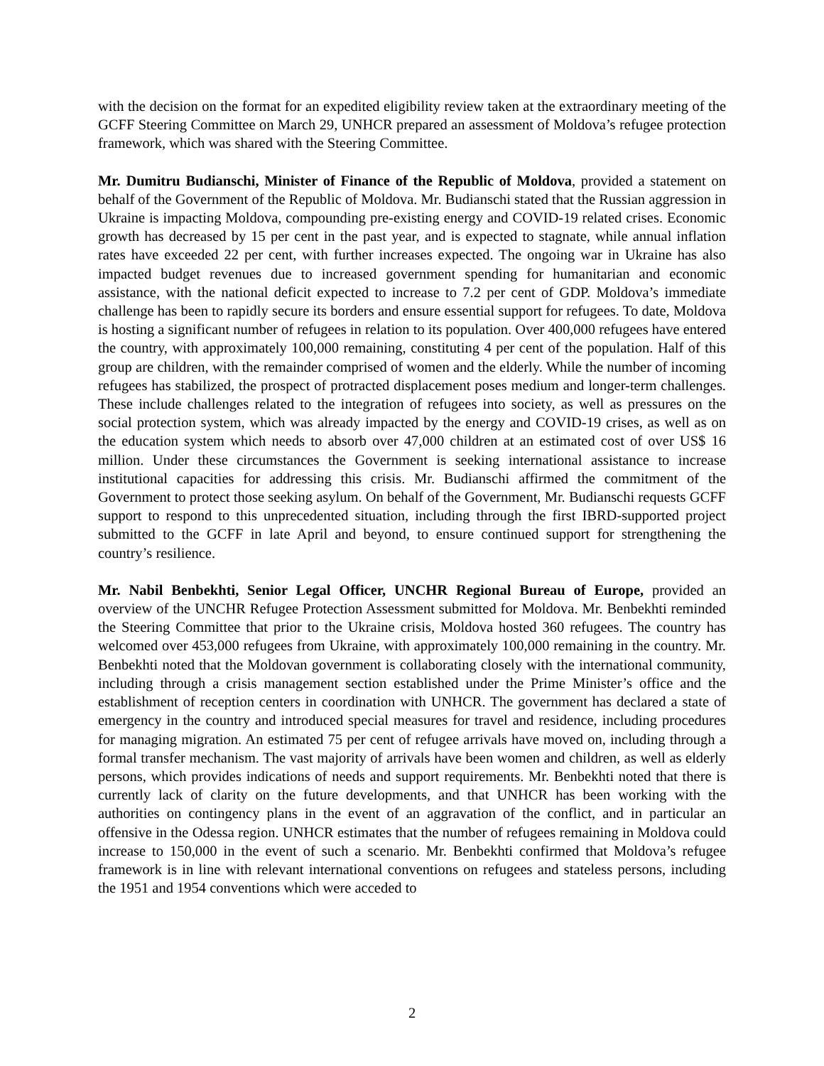with the decision on the format for an expedited eligibility review taken at the extraordinary meeting of the GCFF Steering Committee on March 29, UNHCR prepared an assessment of Moldova’s refugee protection framework, which was shared with the Steering Committee.
Mr. Dumitru Budianschi, Minister of Finance of the Republic of Moldova, provided a statement on behalf of the Government of the Republic of Moldova. Mr. Budianschi stated that the Russian aggression in Ukraine is impacting Moldova, compounding pre-existing energy and COVID-19 related crises. Economic growth has decreased by 15 per cent in the past year, and is expected to stagnate, while annual inflation rates have exceeded 22 per cent, with further increases expected. The ongoing war in Ukraine has also impacted budget revenues due to increased government spending for humanitarian and economic assistance, with the national deficit expected to increase to 7.2 per cent of GDP. Moldova’s immediate challenge has been to rapidly secure its borders and ensure essential support for refugees. To date, Moldova is hosting a significant number of refugees in relation to its population. Over 400,000 refugees have entered the country, with approximately 100,000 remaining, constituting 4 per cent of the population. Half of this group are children, with the remainder comprised of women and the elderly. While the number of incoming refugees has stabilized, the prospect of protracted displacement poses medium and longer-term challenges. These include challenges related to the integration of refugees into society, as well as pressures on the social protection system, which was already impacted by the energy and COVID-19 crises, as well as on the education system which needs to absorb over 47,000 children at an estimated cost of over US$ 16 million. Under these circumstances the Government is seeking international assistance to increase institutional capacities for addressing this crisis. Mr. Budianschi affirmed the commitment of the Government to protect those seeking asylum. On behalf of the Government, Mr. Budianschi requests GCFF support to respond to this unprecedented situation, including through the first IBRD-supported project submitted to the GCFF in late April and beyond, to ensure continued support for strengthening the country’s resilience.
Mr. Nabil Benbekhti, Senior Legal Officer, UNCHR Regional Bureau of Europe, provided an overview of the UNCHR Refugee Protection Assessment submitted for Moldova. Mr. Benbekhti reminded the Steering Committee that prior to the Ukraine crisis, Moldova hosted 360 refugees. The country has welcomed over 453,000 refugees from Ukraine, with approximately 100,000 remaining in the country. Mr. Benbekhti noted that the Moldovan government is collaborating closely with the international community, including through a crisis management section established under the Prime Minister’s office and the establishment of reception centers in coordination with UNHCR. The government has declared a state of emergency in the country and introduced special measures for travel and residence, including procedures for managing migration. An estimated 75 per cent of refugee arrivals have moved on, including through a formal transfer mechanism. The vast majority of arrivals have been women and children, as well as elderly persons, which provides indications of needs and support requirements. Mr. Benbekhti noted that there is currently lack of clarity on the future developments, and that UNHCR has been working with the authorities on contingency plans in the event of an aggravation of the conflict, and in particular an offensive in the Odessa region. UNHCR estimates that the number of refugees remaining in Moldova could increase to 150,000 in the event of such a scenario. Mr. Benbekhti confirmed that Moldova’s refugee framework is in line with relevant international conventions on refugees and stateless persons, including the 1951 and 1954 conventions which were acceded to
2